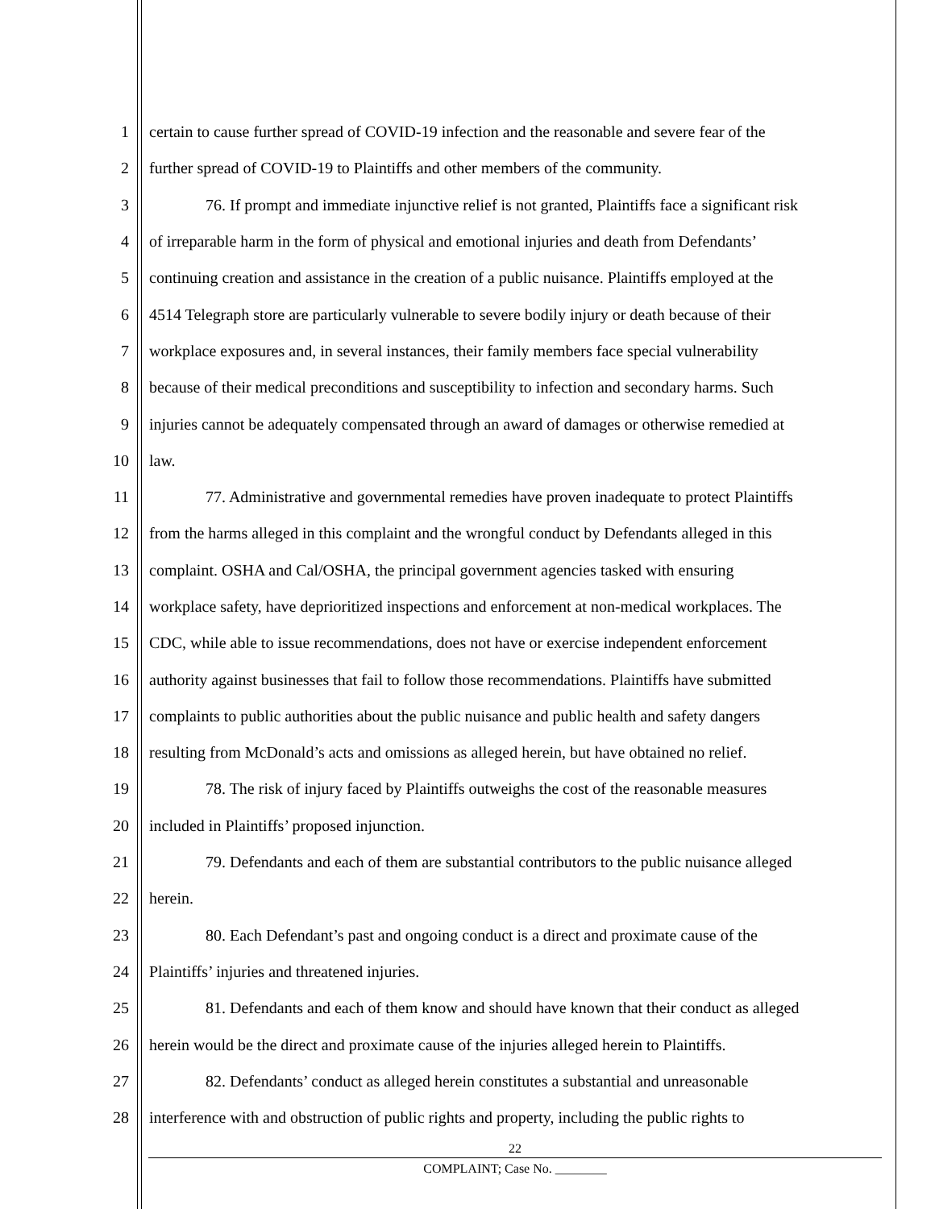1 certain to cause further spread of COVID-19 infection and the reasonable and severe fear of the
2 further spread of COVID-19 to Plaintiffs and other members of the community.
3 76. If prompt and immediate injunctive relief is not granted, Plaintiffs face a significant risk
4 of irreparable harm in the form of physical and emotional injuries and death from Defendants’
5 continuing creation and assistance in the creation of a public nuisance. Plaintiffs employed at the
6 4514 Telegraph store are particularly vulnerable to severe bodily injury or death because of their
7 workplace exposures and, in several instances, their family members face special vulnerability
8 because of their medical preconditions and susceptibility to infection and secondary harms. Such
9 injuries cannot be adequately compensated through an award of damages or otherwise remedied at
10 law.
11 77. Administrative and governmental remedies have proven inadequate to protect Plaintiffs
12 from the harms alleged in this complaint and the wrongful conduct by Defendants alleged in this
13 complaint. OSHA and Cal/OSHA, the principal government agencies tasked with ensuring
14 workplace safety, have deprioritized inspections and enforcement at non-medical workplaces. The
15 CDC, while able to issue recommendations, does not have or exercise independent enforcement
16 authority against businesses that fail to follow those recommendations. Plaintiffs have submitted
17 complaints to public authorities about the public nuisance and public health and safety dangers
18 resulting from McDonald’s acts and omissions as alleged herein, but have obtained no relief.
19 78. The risk of injury faced by Plaintiffs outweighs the cost of the reasonable measures
20 included in Plaintiffs’ proposed injunction.
21 79. Defendants and each of them are substantial contributors to the public nuisance alleged
22 herein.
23 80. Each Defendant’s past and ongoing conduct is a direct and proximate cause of the
24 Plaintiffs’ injuries and threatened injuries.
25 81. Defendants and each of them know and should have known that their conduct as alleged
26 herein would be the direct and proximate cause of the injuries alleged herein to Plaintiffs.
27 82. Defendants’ conduct as alleged herein constitutes a substantial and unreasonable
28 interference with and obstruction of public rights and property, including the public rights to
22
COMPLAINT; Case No. ________